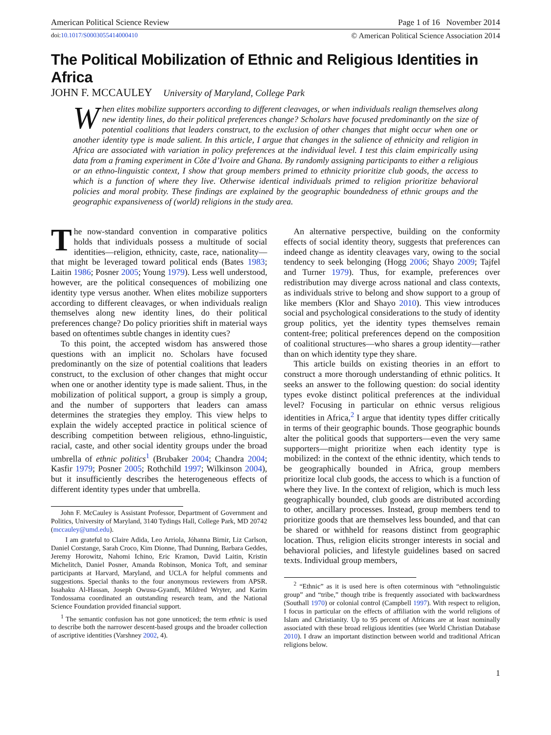American Political Science Review Page 1 of 16 November 2014
doi:10.1017/S0003055414000410 © American Political Science Association 2014
The Political Mobilization of Ethnic and Religious Identities in Africa
JOHN F. MCCAULEY University of Maryland, College Park
When elites mobilize supporters according to different cleavages, or when individuals realign themselves along new identity lines, do their political preferences change? Scholars have focused predominantly on the size of potential coalitions that leaders construct, to the exclusion of other changes that might occur when one or another identity type is made salient. In this article, I argue that changes in the salience of ethnicity and religion in Africa are associated with variation in policy preferences at the individual level. I test this claim empirically using data from a framing experiment in Côte d’Ivoire and Ghana. By randomly assigning participants to either a religious or an ethno-linguistic context, I show that group members primed to ethnicity prioritize club goods, the access to which is a function of where they live. Otherwise identical individuals primed to religion prioritize behavioral policies and moral probity. These findings are explained by the geographic boundedness of ethnic groups and the geographic expansiveness of (world) religions in the study area.
The now-standard convention in comparative politics holds that individuals possess a multitude of social identities—religion, ethnicity, caste, race, nationality—that might be leveraged toward political ends (Bates 1983; Laitin 1986; Posner 2005; Young 1979). Less well understood, however, are the political consequences of mobilizing one identity type versus another. When elites mobilize supporters according to different cleavages, or when individuals realign themselves along new identity lines, do their political preferences change? Do policy priorities shift in material ways based on oftentimes subtle changes in identity cues?
To this point, the accepted wisdom has answered those questions with an implicit no. Scholars have focused predominantly on the size of potential coalitions that leaders construct, to the exclusion of other changes that might occur when one or another identity type is made salient. Thus, in the mobilization of political support, a group is simply a group, and the number of supporters that leaders can amass determines the strategies they employ. This view helps to explain the widely accepted practice in political science of describing competition between religious, ethno-linguistic, racial, caste, and other social identity groups under the broad umbrella of ethnic politics<sup>1</sup> (Brubaker 2004; Chandra 2004; Kasfir 1979; Posner 2005; Rothchild 1997; Wilkinson 2004), but it insufficiently describes the heterogeneous effects of different identity types under that umbrella.
John F. McCauley is Assistant Professor, Department of Government and Politics, University of Maryland, 3140 Tydings Hall, College Park, MD 20742 (mccauley@umd.edu).
I am grateful to Claire Adida, Leo Arriola, Jóhanna Birnir, Liz Carlson, Daniel Corstange, Sarah Croco, Kim Dionne, Thad Dunning, Barbara Geddes, Jeremy Horowitz, Nahomi Ichino, Eric Kramon, David Laitin, Kristin Michelitch, Daniel Posner, Amanda Robinson, Monica Toft, and seminar participants at Harvard, Maryland, and UCLA for helpful comments and suggestions. Special thanks to the four anonymous reviewers from APSR. Issahaku Al-Hassan, Joseph Owusu-Gyamfi, Mildred Wryter, and Karim Tondossama coordinated an outstanding research team, and the National Science Foundation provided financial support.
<sup>1</sup> The semantic confusion has not gone unnoticed; the term ethnic is used to describe both the narrower descent-based groups and the broader collection of ascriptive identities (Varshney 2002, 4).
An alternative perspective, building on the conformity effects of social identity theory, suggests that preferences can indeed change as identity cleavages vary, owing to the social tendency to seek belonging (Hogg 2006; Shayo 2009; Tajfel and Turner 1979). Thus, for example, preferences over redistribution may diverge across national and class contexts, as individuals strive to belong and show support to a group of like members (Klor and Shayo 2010). This view introduces social and psychological considerations to the study of identity group politics, yet the identity types themselves remain content-free; political preferences depend on the composition of coalitional structures—who shares a group identity—rather than on which identity type they share.
This article builds on existing theories in an effort to construct a more thorough understanding of ethnic politics. It seeks an answer to the following question: do social identity types evoke distinct political preferences at the individual level? Focusing in particular on ethnic versus religious identities in Africa,<sup>2</sup> I argue that identity types differ critically in terms of their geographic bounds. Those geographic bounds alter the political goods that supporters—even the very same supporters—might prioritize when each identity type is mobilized: in the context of the ethnic identity, which tends to be geographically bounded in Africa, group members prioritize local club goods, the access to which is a function of where they live. In the context of religion, which is much less geographically bounded, club goods are distributed according to other, ancillary processes. Instead, group members tend to prioritize goods that are themselves less bounded, and that can be shared or withheld for reasons distinct from geographic location. Thus, religion elicits stronger interests in social and behavioral policies, and lifestyle guidelines based on sacred texts. Individual group members,
<sup>2</sup> “Ethnic” as it is used here is often coterminous with “ethnolinguistic group” and “tribe,” though tribe is frequently associated with backwardness (Southall 1970) or colonial control (Campbell 1997). With respect to religion, I focus in particular on the effects of affiliation with the world religions of Islam and Christianity. Up to 95 percent of Africans are at least nominally associated with these broad religious identities (see World Christian Database 2010). I draw an important distinction between world and traditional African religions below.
1